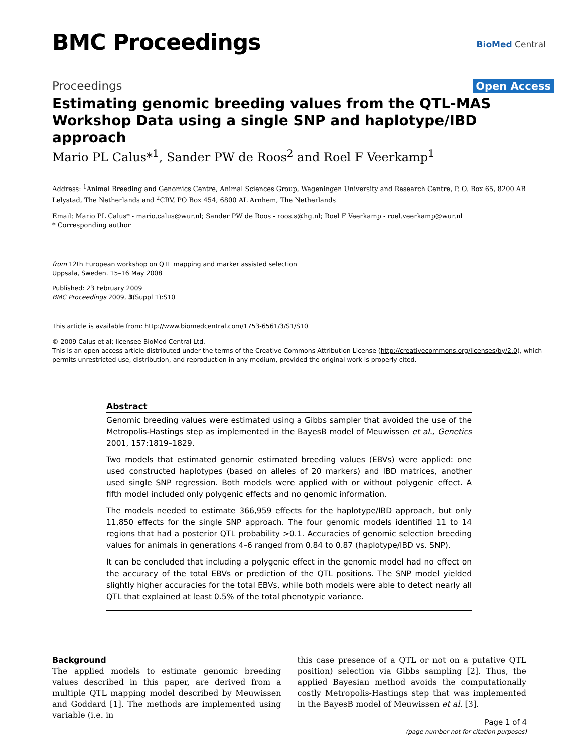BMC Proceedings BioMed Central
Proceedings Open Access
Estimating genomic breeding values from the QTL-MAS Workshop Data using a single SNP and haplotype/IBD approach
Mario PL Calus*<sup>1</sup>, Sander PW de Roos<sup>2</sup> and Roel F Veerkamp<sup>1</sup>
Address: <sup>1</sup>Animal Breeding and Genomics Centre, Animal Sciences Group, Wageningen University and Research Centre, P. O. Box 65, 8200 AB Lelystad, The Netherlands and <sup>2</sup>CRV, PO Box 454, 6800 AL Arnhem, The Netherlands
Email: Mario PL Calus* - mario.calus@wur.nl; Sander PW de Roos - roos.s@hg.nl; Roel F Veerkamp - roel.veerkamp@wur.nl
* Corresponding author
from 12th European workshop on QTL mapping and marker assisted selection
Uppsala, Sweden. 15–16 May 2008
Published: 23 February 2009
BMC Proceedings 2009, 3(Suppl 1):S10
This article is available from: http://www.biomedcentral.com/1753-6561/3/S1/S10
© 2009 Calus et al; licensee BioMed Central Ltd.
This is an open access article distributed under the terms of the Creative Commons Attribution License (http://creativecommons.org/licenses/by/2.0), which permits unrestricted use, distribution, and reproduction in any medium, provided the original work is properly cited.
Abstract
Genomic breeding values were estimated using a Gibbs sampler that avoided the use of the Metropolis-Hastings step as implemented in the BayesB model of Meuwissen et al., Genetics 2001, 157:1819–1829.
Two models that estimated genomic estimated breeding values (EBVs) were applied: one used constructed haplotypes (based on alleles of 20 markers) and IBD matrices, another used single SNP regression. Both models were applied with or without polygenic effect. A fifth model included only polygenic effects and no genomic information.
The models needed to estimate 366,959 effects for the haplotype/IBD approach, but only 11,850 effects for the single SNP approach. The four genomic models identified 11 to 14 regions that had a posterior QTL probability >0.1. Accuracies of genomic selection breeding values for animals in generations 4–6 ranged from 0.84 to 0.87 (haplotype/IBD vs. SNP).
It can be concluded that including a polygenic effect in the genomic model had no effect on the accuracy of the total EBVs or prediction of the QTL positions. The SNP model yielded slightly higher accuracies for the total EBVs, while both models were able to detect nearly all QTL that explained at least 0.5% of the total phenotypic variance.
Background
The applied models to estimate genomic breeding values described in this paper, are derived from a multiple QTL mapping model described by Meuwissen and Goddard [1]. The methods are implemented using variable (i.e. in
this case presence of a QTL or not on a putative QTL position) selection via Gibbs sampling [2]. Thus, the applied Bayesian method avoids the computationally costly Metropolis-Hastings step that was implemented in the BayesB model of Meuwissen et al. [3].
Page 1 of 4
(page number not for citation purposes)